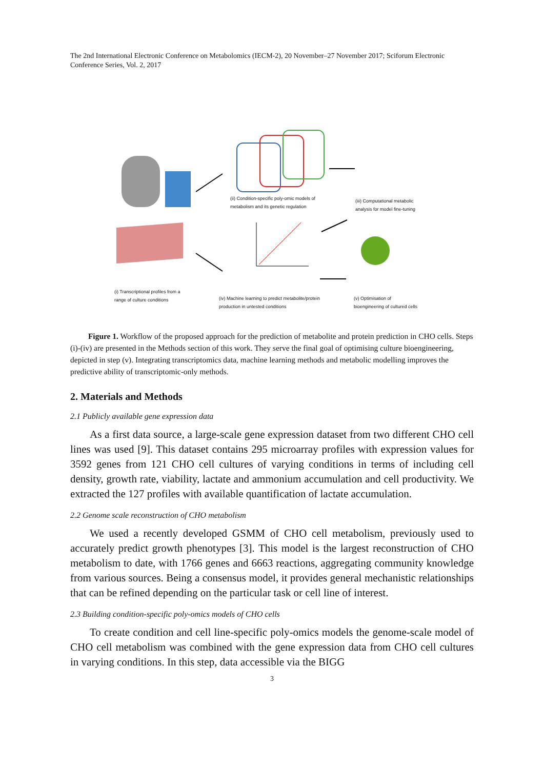The 2nd International Electronic Conference on Metabolomics (IECM-2), 20 November–27 November 2017; Sciforum Electronic Conference Series, Vol. 2, 2017
(ii) Condition-specific poly-omic models of
metabolism and its genetic regulation
(iii) Computational metabolic
analysis for model fine-tuning
(i) Transcriptional profiles from a
range of culture conditions
(iv) Machine learning to predict metabolite/protein
production in untested conditions
(v) Optimisation of
bioengineering of cultured cells
Figure 1. Workflow of the proposed approach for the prediction of metabolite and protein prediction in CHO cells. Steps (i)-(iv) are presented in the Methods section of this work. They serve the final goal of optimising culture bioengineering, depicted in step (v). Integrating transcriptomics data, machine learning methods and metabolic modelling improves the predictive ability of transcriptomic-only methods.
2. Materials and Methods
2.1 Publicly available gene expression data
As a first data source, a large-scale gene expression dataset from two different CHO cell lines was used [9]. This dataset contains 295 microarray profiles with expression values for 3592 genes from 121 CHO cell cultures of varying conditions in terms of including cell density, growth rate, viability, lactate and ammonium accumulation and cell productivity. We extracted the 127 profiles with available quantification of lactate accumulation.
2.2 Genome scale reconstruction of CHO metabolism
We used a recently developed GSMM of CHO cell metabolism, previously used to accurately predict growth phenotypes [3]. This model is the largest reconstruction of CHO metabolism to date, with 1766 genes and 6663 reactions, aggregating community knowledge from various sources. Being a consensus model, it provides general mechanistic relationships that can be refined depending on the particular task or cell line of interest.
2.3 Building condition-specific poly-omics models of CHO cells
To create condition and cell line-specific poly-omics models the genome-scale model of CHO cell metabolism was combined with the gene expression data from CHO cell cultures in varying conditions. In this step, data accessible via the BIGG
3